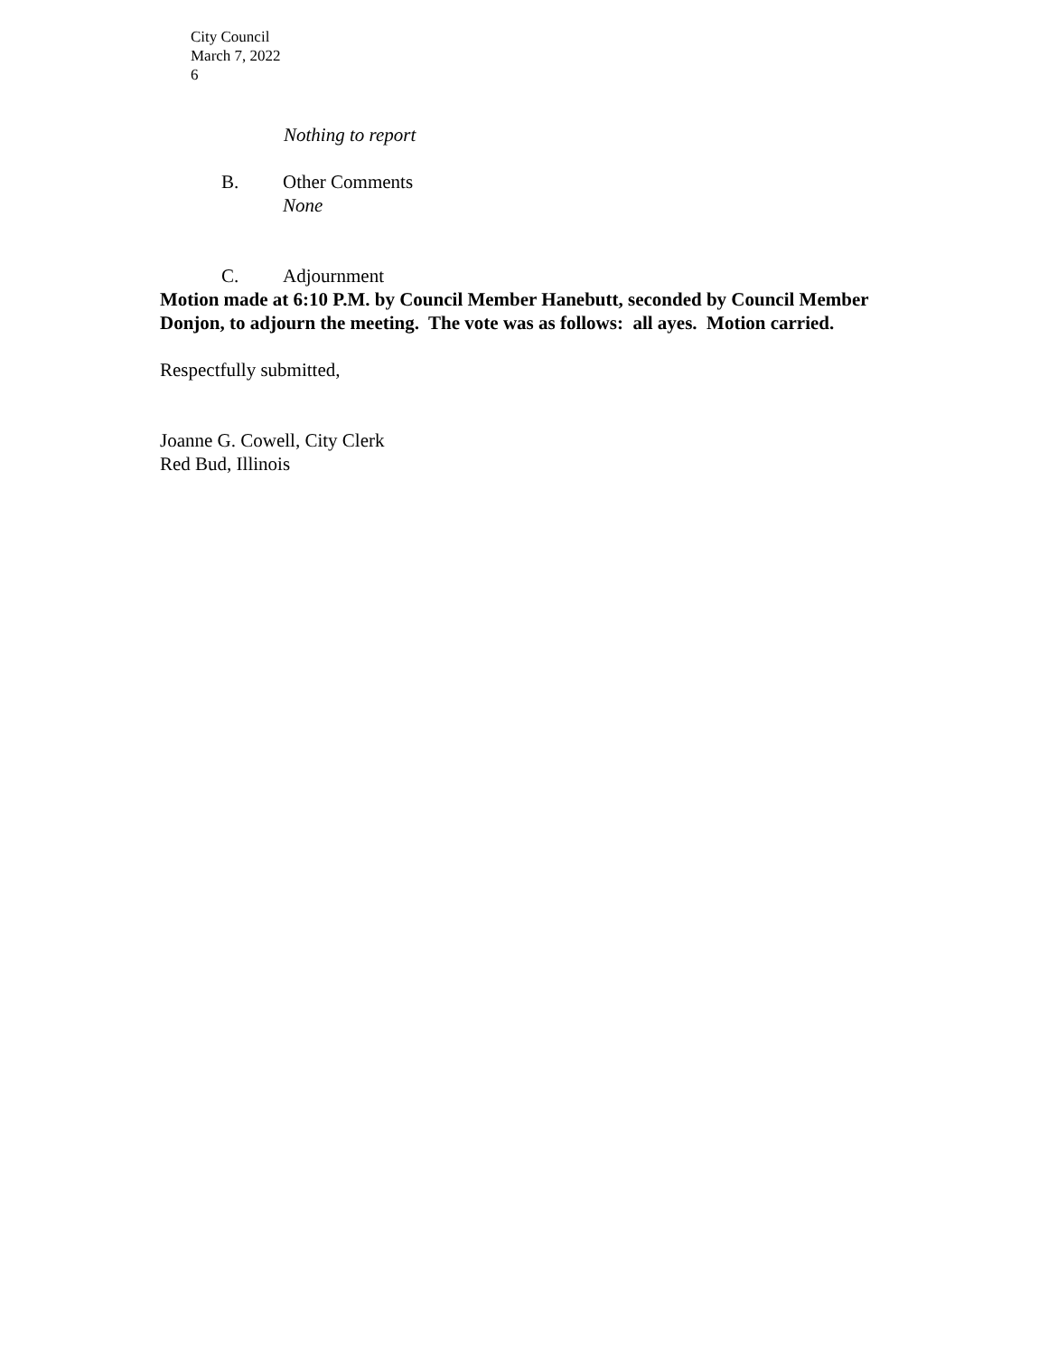City Council
March 7, 2022
6
Nothing to report
B. Other Comments
None
C. Adjournment
Motion made at 6:10 P.M. by Council Member Hanebutt, seconded by Council Member Donjon, to adjourn the meeting. The vote was as follows: all ayes. Motion carried.
Respectfully submitted,
Joanne G. Cowell, City Clerk
Red Bud, Illinois